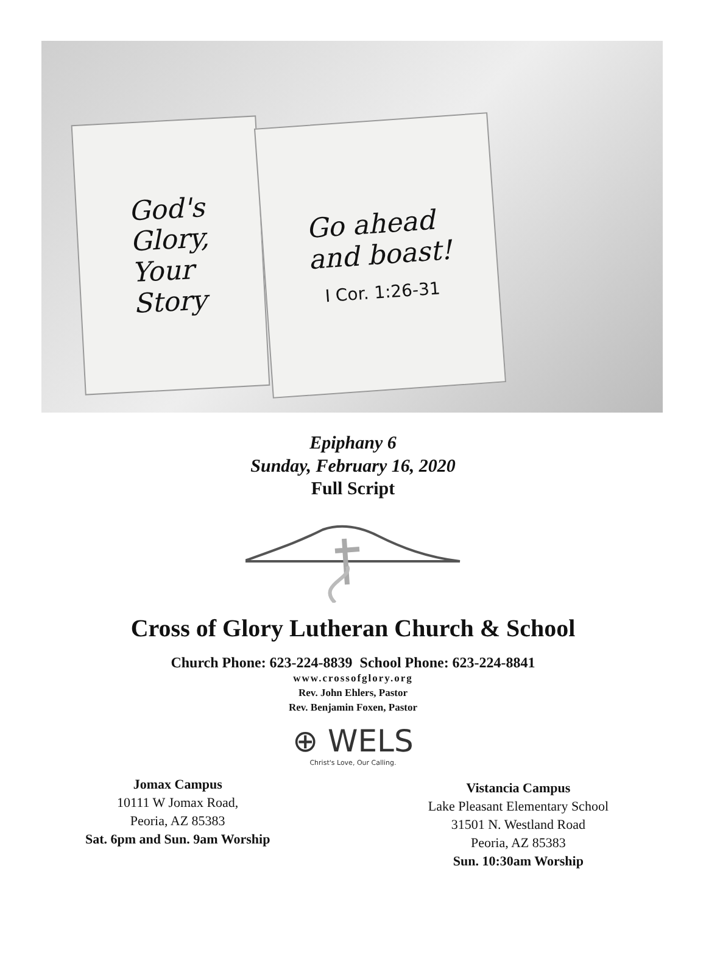God's
Glory,
Your
Story
Go ahead
and boast!
I Cor. 1:26-31
Epiphany 6
Sunday, February 16, 2020
Full Script
Cross of Glory Lutheran Church & School
Church Phone: 623-224-8839 School Phone: 623-224-8841
www.crossofglory.org
Rev. John Ehlers, Pastor
Rev. Benjamin Foxen, Pastor
⊕ WELS
Christ's Love, Our Calling.
Jomax Campus
10111 W Jomax Road,
Peoria, AZ 85383
Sat. 6pm and Sun. 9am Worship
Vistancia Campus
Lake Pleasant Elementary School
31501 N. Westland Road
Peoria, AZ 85383
Sun. 10:30am Worship